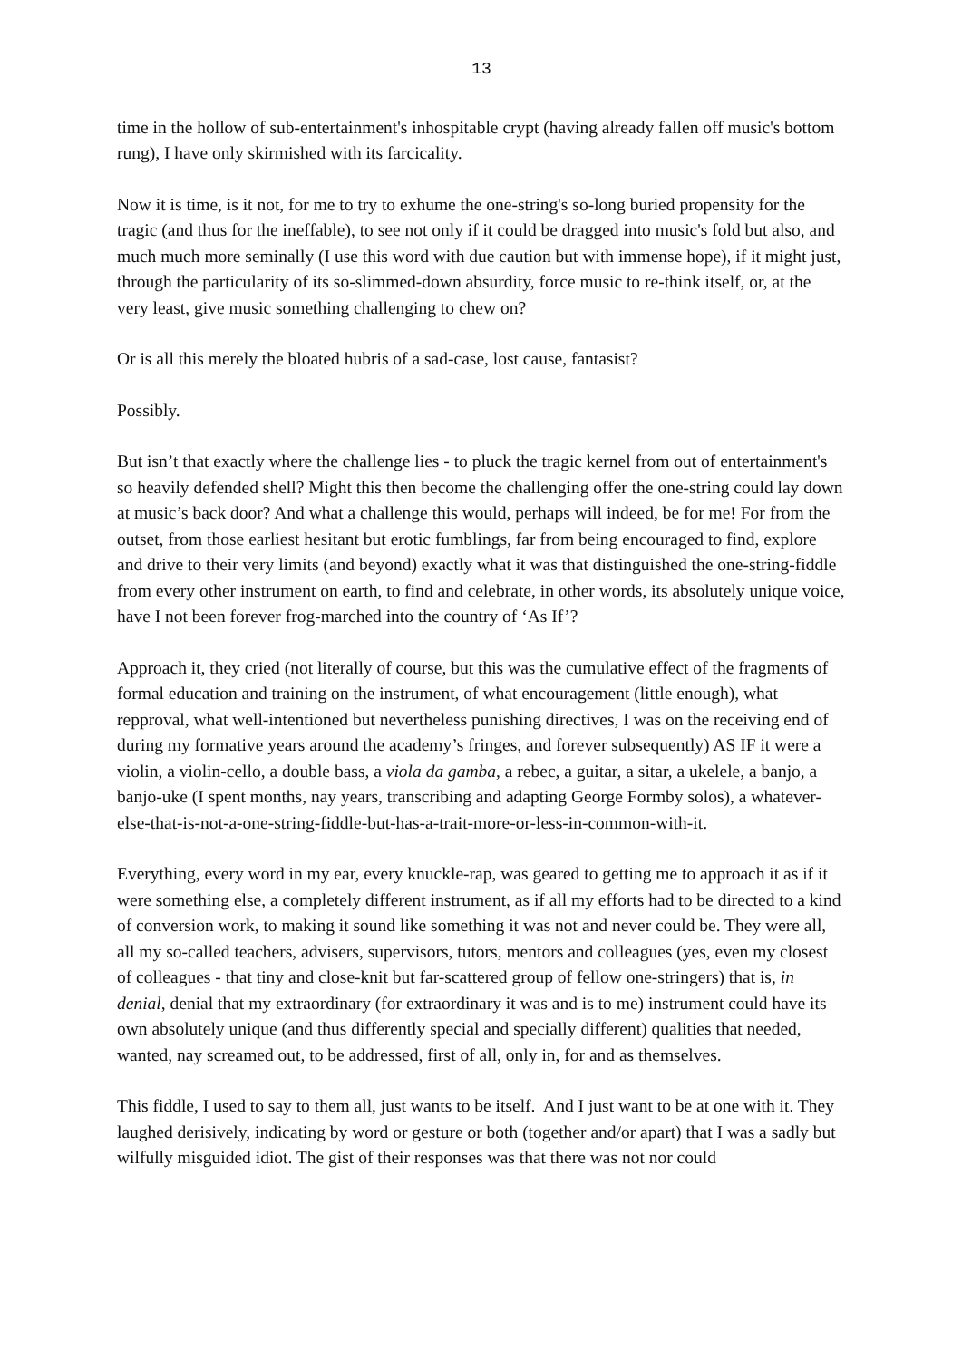13
time in the hollow of sub-entertainment's inhospitable crypt (having already fallen off music's bottom rung), I have only skirmished with its farcicality.
Now it is time, is it not, for me to try to exhume the one-string's so-long buried propensity for the tragic (and thus for the ineffable), to see not only if it could be dragged into music's fold but also, and much much more seminally (I use this word with due caution but with immense hope), if it might just, through the particularity of its so-slimmed-down absurdity, force music to re-think itself, or, at the very least, give music something challenging to chew on?
Or is all this merely the bloated hubris of a sad-case, lost cause, fantasist?
Possibly.
But isn’t that exactly where the challenge lies - to pluck the tragic kernel from out of entertainment's so heavily defended shell? Might this then become the challenging offer the one-string could lay down at music’s back door? And what a challenge this would, perhaps will indeed, be for me! For from the outset, from those earliest hesitant but erotic fumblings, far from being encouraged to find, explore and drive to their very limits (and beyond) exactly what it was that distinguished the one-string-fiddle from every other instrument on earth, to find and celebrate, in other words, its absolutely unique voice, have I not been forever frog-marched into the country of ‘As If’?
Approach it, they cried (not literally of course, but this was the cumulative effect of the fragments of formal education and training on the instrument, of what encouragement (little enough), what repproval, what well-intentioned but nevertheless punishing directives, I was on the receiving end of during my formative years around the academy’s fringes, and forever subsequently) AS IF it were a violin, a violin-cello, a double bass, a viola da gamba, a rebec, a guitar, a sitar, a ukelele, a banjo, a banjo-uke (I spent months, nay years, transcribing and adapting George Formby solos), a whatever-else-that-is-not-a-one-string-fiddle-but-has-a-trait-more-or-less-in-common-with-it.
Everything, every word in my ear, every knuckle-rap, was geared to getting me to approach it as if it were something else, a completely different instrument, as if all my efforts had to be directed to a kind of conversion work, to making it sound like something it was not and never could be. They were all, all my so-called teachers, advisers, supervisors, tutors, mentors and colleagues (yes, even my closest of colleagues - that tiny and close-knit but far-scattered group of fellow one-stringers) that is, in denial, denial that my extraordinary (for extraordinary it was and is to me) instrument could have its own absolutely unique (and thus differently special and specially different) qualities that needed, wanted, nay screamed out, to be addressed, first of all, only in, for and as themselves.
This fiddle, I used to say to them all, just wants to be itself. And I just want to be at one with it. They laughed derisively, indicating by word or gesture or both (together and/or apart) that I was a sadly but wilfully misguided idiot. The gist of their responses was that there was not nor could